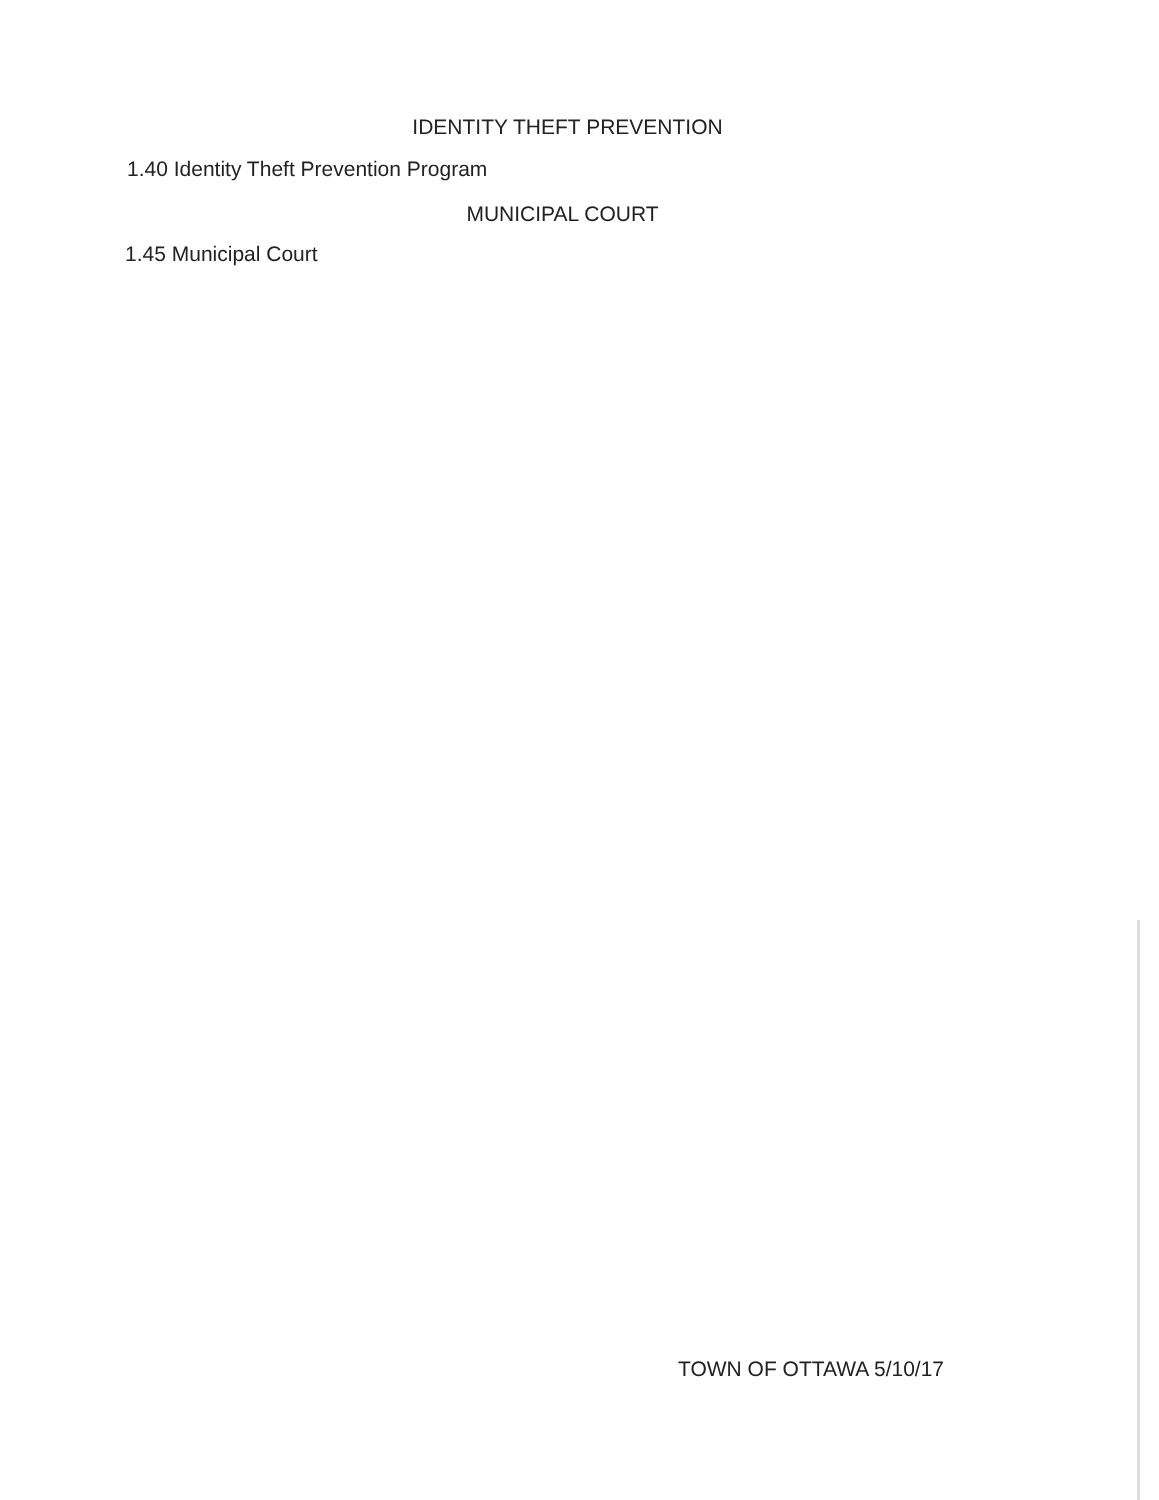IDENTITY THEFT PREVENTION
1.40 Identity Theft Prevention Program
MUNICIPAL COURT
1.45 Municipal Court
TOWN OF OTTAWA 5/10/17